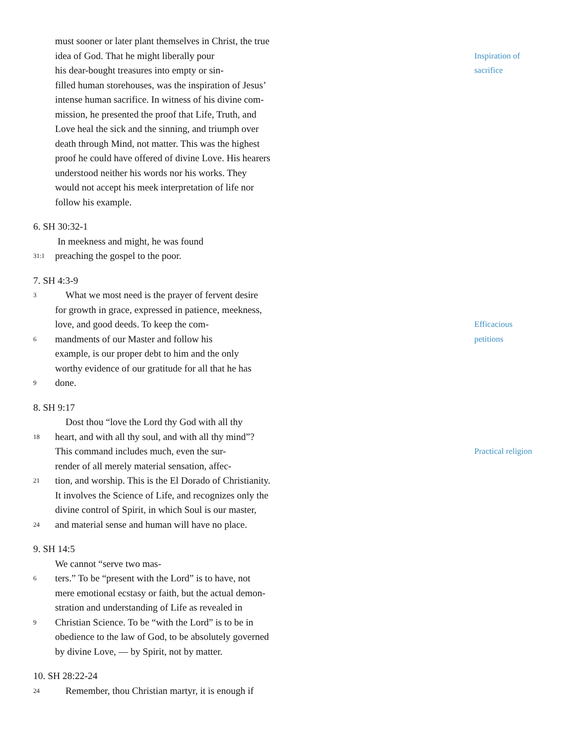must sooner or later plant themselves in Christ, the true
idea of God. That he might liberally pour Inspiration of
his dear-bought treasures into empty or sin- sacrifice
filled human storehouses, was the inspiration of Jesus’
intense human sacrifice. In witness of his divine com-
mission, he presented the proof that Life, Truth, and
Love heal the sick and the sinning, and triumph over
death through Mind, not matter. This was the highest
proof he could have offered of divine Love. His hearers
understood neither his words nor his works. They
would not accept his meek interpretation of life nor
follow his example.
6. SH 30:32-1
In meekness and might, he was found
31:1 preaching the gospel to the poor.
7. SH 4:3-9
3 What we most need is the prayer of fervent desire
for growth in grace, expressed in patience, meekness,
love, and good deeds. To keep the com- Efficacious
6 mandments of our Master and follow his petitions
example, is our proper debt to him and the only
worthy evidence of our gratitude for all that he has
9 done.
8. SH 9:17
Dost thou “love the Lord thy God with all thy
18 heart, and with all thy soul, and with all thy mind”?
This command includes much, even the sur- Practical religion
render of all merely material sensation, affec-
21 tion, and worship. This is the El Dorado of Christianity.
It involves the Science of Life, and recognizes only the
divine control of Spirit, in which Soul is our master,
24 and material sense and human will have no place.
9. SH 14:5
We cannot “serve two mas-
6 ters.” To be “present with the Lord” is to have, not
mere emotional ecstasy or faith, but the actual demon-
stration and understanding of Life as revealed in
9 Christian Science. To be “with the Lord” is to be in
obedience to the law of God, to be absolutely governed
by divine Love, — by Spirit, not by matter.
10. SH 28:22-24
24 Remember, thou Christian martyr, it is enough if